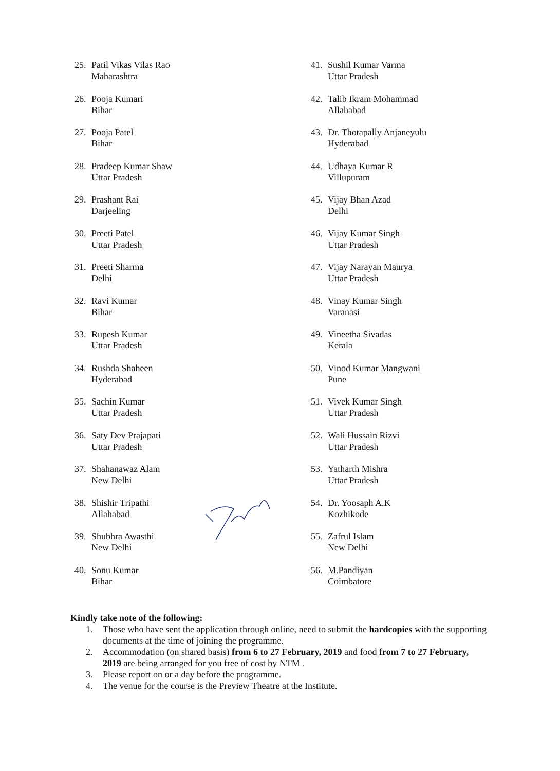25. Patil Vikas Vilas Rao
Maharashtra
26. Pooja Kumari
Bihar
27. Pooja Patel
Bihar
28. Pradeep Kumar Shaw
Uttar Pradesh
29. Prashant Rai
Darjeeling
30. Preeti Patel
Uttar Pradesh
31. Preeti Sharma
Delhi
32. Ravi Kumar
Bihar
33. Rupesh Kumar
Uttar Pradesh
34. Rushda Shaheen
Hyderabad
35. Sachin Kumar
Uttar Pradesh
36. Saty Dev Prajapati
Uttar Pradesh
37. Shahanawaz Alam
New Delhi
38. Shishir Tripathi
Allahabad
39. Shubhra Awasthi
New Delhi
40. Sonu Kumar
Bihar
41. Sushil Kumar Varma
Uttar Pradesh
42. Talib Ikram Mohammad
Allahabad
43. Dr. Thotapally Anjaneyulu
Hyderabad
44. Udhaya Kumar R
Villupuram
45. Vijay Bhan Azad
Delhi
46. Vijay Kumar Singh
Uttar Pradesh
47. Vijay Narayan Maurya
Uttar Pradesh
48. Vinay Kumar Singh
Varanasi
49. Vineetha Sivadas
Kerala
50. Vinod Kumar Mangwani
Pune
51. Vivek Kumar Singh
Uttar Pradesh
52. Wali Hussain Rizvi
Uttar Pradesh
53. Yatharth Mishra
Uttar Pradesh
54. Dr. Yoosaph A.K
Kozhikode
55. Zafrul Islam
New Delhi
56. M.Pandiyan
Coimbatore
Kindly take note of the following:
1. Those who have sent the application through online, need to submit the hardcopies with the supporting documents at the time of joining the programme.
2. Accommodation (on shared basis) from 6 to 27 February, 2019 and food from 7 to 27 February, 2019 are being arranged for you free of cost by NTM .
3. Please report on or a day before the programme.
4. The venue for the course is the Preview Theatre at the Institute.